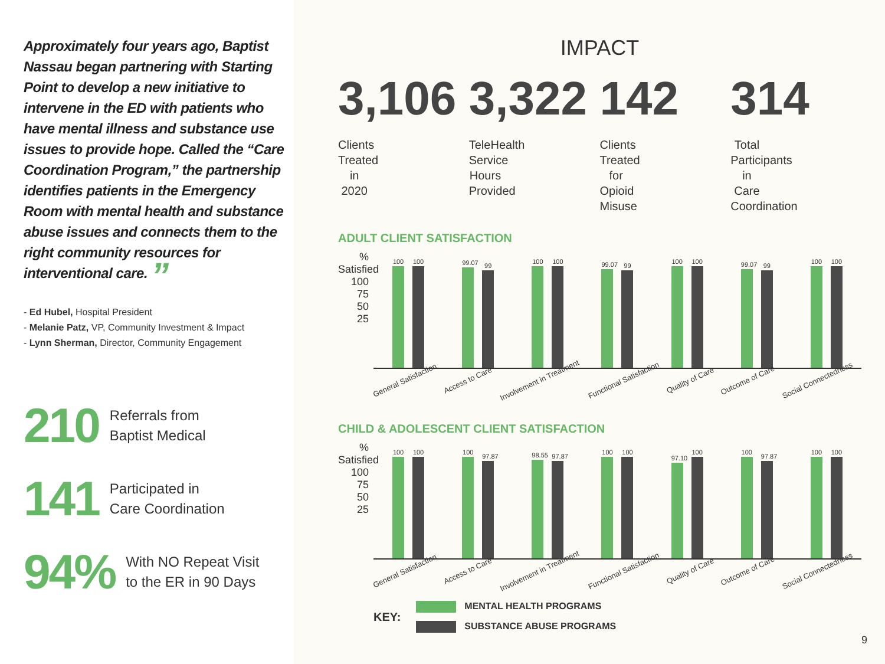Approximately four years ago, Baptist Nassau began partnering with Starting Point to develop a new initiative to intervene in the ED with patients who have mental illness and substance use issues to provide hope. Called the “Care Coordination Program,” the partnership identifies patients in the Emergency Room with mental health and substance abuse issues and connects them to the right community resources for interventional care. ”
- Ed Hubel, Hospital President
- Melanie Patz, VP, Community Investment & Impact
- Lynn Sherman, Director, Community Engagement
210 Referrals from
Baptist Medical
141 Participated in
Care Coordination
94% With NO Repeat Visit
to the ER in 90 Days
IMPACT
3,106
Clients Treated
in 2020
3,322
TeleHealth Service
Hours Provided
142
Clients Treated for
Opioid Misuse
314
Total Participants in
Care Coordination
ADULT CLIENT SATISFACTION
% Satisfied
100
75
50
25
100
100
99.07
99
100
100
99.07
99
100
100
99.07
99
100
100
General Satisfaction Access to Care Involvement in Treatment Functional Satisfaction Quality of Care Outcome of Care Social Connectedness
CHILD & ADOLESCENT CLIENT SATISFACTION
% Satisfied
100
75
50
25
100
100
100
97.87
98.55
97.87
100
100
97.10
100
100
97.87
100
100
General Satisfaction Access to Care Involvement in Treatment Functional Satisfaction Quality of Care Outcome of Care Social Connectedness
KEY:
MENTAL HEALTH PROGRAMS
SUBSTANCE ABUSE PROGRAMS
9